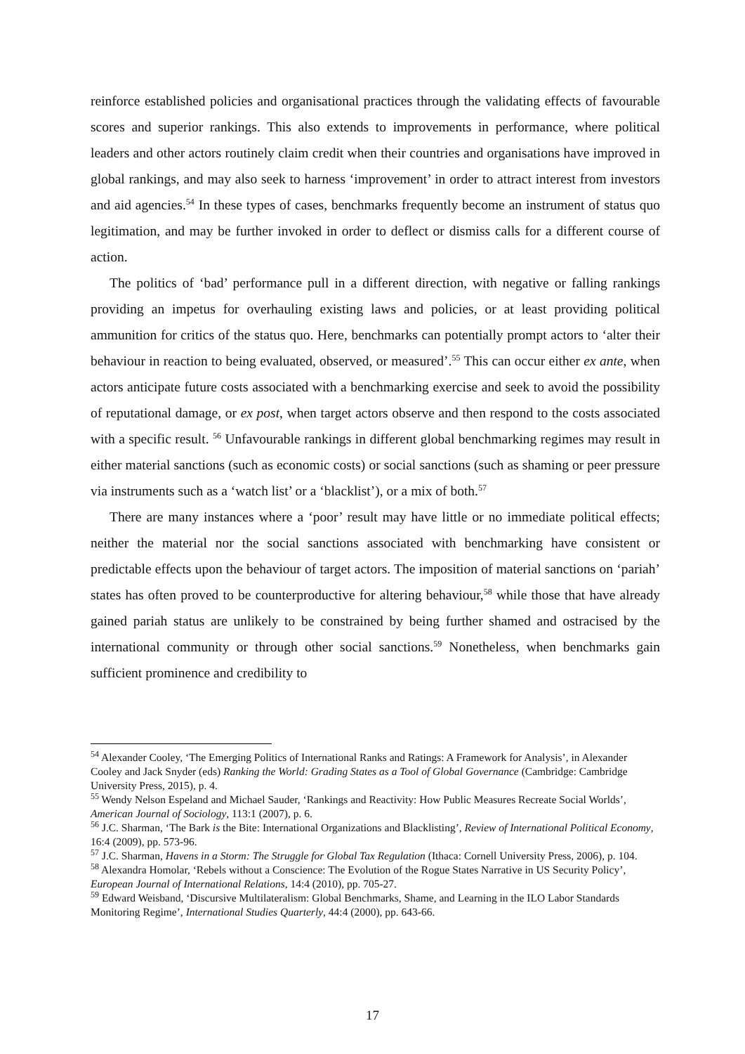reinforce established policies and organisational practices through the validating effects of favourable scores and superior rankings. This also extends to improvements in performance, where political leaders and other actors routinely claim credit when their countries and organisations have improved in global rankings, and may also seek to harness ‘improvement’ in order to attract interest from investors and aid agencies.<sup>54</sup> In these types of cases, benchmarks frequently become an instrument of status quo legitimation, and may be further invoked in order to deflect or dismiss calls for a different course of action.
The politics of ‘bad’ performance pull in a different direction, with negative or falling rankings providing an impetus for overhauling existing laws and policies, or at least providing political ammunition for critics of the status quo. Here, benchmarks can potentially prompt actors to ‘alter their behaviour in reaction to being evaluated, observed, or measured’.<sup>55</sup> This can occur either ex ante, when actors anticipate future costs associated with a benchmarking exercise and seek to avoid the possibility of reputational damage, or ex post, when target actors observe and then respond to the costs associated with a specific result. <sup>56</sup> Unfavourable rankings in different global benchmarking regimes may result in either material sanctions (such as economic costs) or social sanctions (such as shaming or peer pressure via instruments such as a ‘watch list’ or a ‘blacklist’), or a mix of both.<sup>57</sup>
There are many instances where a ‘poor’ result may have little or no immediate political effects; neither the material nor the social sanctions associated with benchmarking have consistent or predictable effects upon the behaviour of target actors. The imposition of material sanctions on ‘pariah’ states has often proved to be counterproductive for altering behaviour,<sup>58</sup> while those that have already gained pariah status are unlikely to be constrained by being further shamed and ostracised by the international community or through other social sanctions.<sup>59</sup> Nonetheless, when benchmarks gain sufficient prominence and credibility to
<sup>54</sup> Alexander Cooley, ‘The Emerging Politics of International Ranks and Ratings: A Framework for Analysis’, in Alexander Cooley and Jack Snyder (eds) Ranking the World: Grading States as a Tool of Global Governance (Cambridge: Cambridge University Press, 2015), p. 4.
<sup>55</sup> Wendy Nelson Espeland and Michael Sauder, ‘Rankings and Reactivity: How Public Measures Recreate Social Worlds’, American Journal of Sociology, 113:1 (2007), p. 6.
<sup>56</sup> J.C. Sharman, ‘The Bark is the Bite: International Organizations and Blacklisting’, Review of International Political Economy, 16:4 (2009), pp. 573-96.
<sup>57</sup> J.C. Sharman, Havens in a Storm: The Struggle for Global Tax Regulation (Ithaca: Cornell University Press, 2006), p. 104.
<sup>58</sup> Alexandra Homolar, ‘Rebels without a Conscience: The Evolution of the Rogue States Narrative in US Security Policy’, European Journal of International Relations, 14:4 (2010), pp. 705-27.
<sup>59</sup> Edward Weisband, ‘Discursive Multilateralism: Global Benchmarks, Shame, and Learning in the ILO Labor Standards Monitoring Regime’, International Studies Quarterly, 44:4 (2000), pp. 643-66.
17